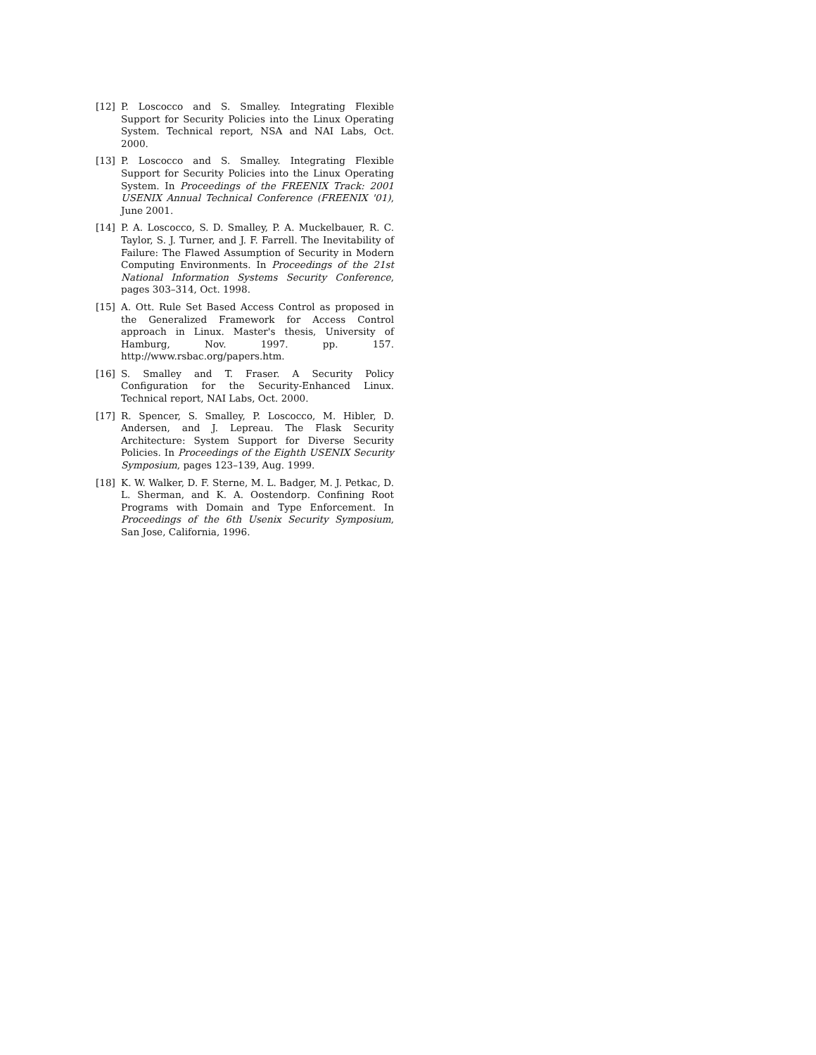[12] P. Loscocco and S. Smalley. Integrating Flexible Support for Security Policies into the Linux Operating System. Technical report, NSA and NAI Labs, Oct. 2000.
[13] P. Loscocco and S. Smalley. Integrating Flexible Support for Security Policies into the Linux Operating System. In Proceedings of the FREENIX Track: 2001 USENIX Annual Technical Conference (FREENIX '01), June 2001.
[14] P. A. Loscocco, S. D. Smalley, P. A. Muckelbauer, R. C. Taylor, S. J. Turner, and J. F. Farrell. The Inevitability of Failure: The Flawed Assumption of Security in Modern Computing Environments. In Proceedings of the 21st National Information Systems Security Conference, pages 303–314, Oct. 1998.
[15] A. Ott. Rule Set Based Access Control as proposed in the Generalized Framework for Access Control approach in Linux. Master's thesis, University of Hamburg, Nov. 1997. pp. 157. http://www.rsbac.org/papers.htm.
[16] S. Smalley and T. Fraser. A Security Policy Configuration for the Security-Enhanced Linux. Technical report, NAI Labs, Oct. 2000.
[17] R. Spencer, S. Smalley, P. Loscocco, M. Hibler, D. Andersen, and J. Lepreau. The Flask Security Architecture: System Support for Diverse Security Policies. In Proceedings of the Eighth USENIX Security Symposium, pages 123–139, Aug. 1999.
[18] K. W. Walker, D. F. Sterne, M. L. Badger, M. J. Petkac, D. L. Sherman, and K. A. Oostendorp. Confining Root Programs with Domain and Type Enforcement. In Proceedings of the 6th Usenix Security Symposium, San Jose, California, 1996.